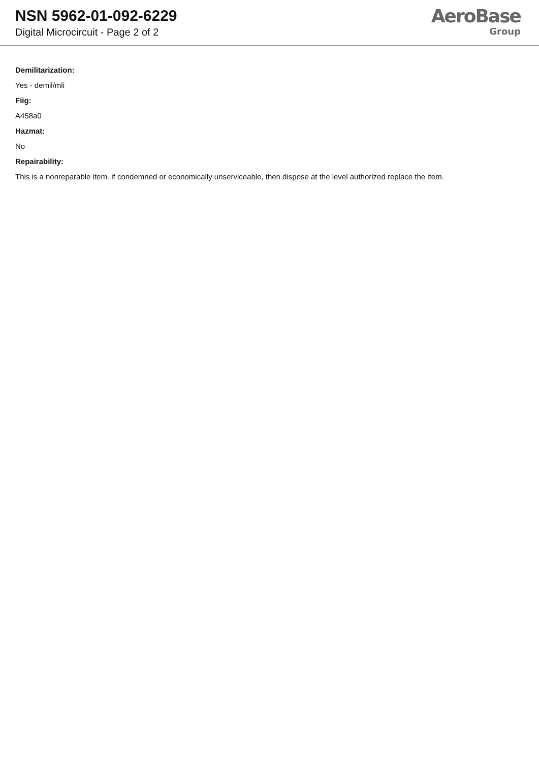NSN 5962-01-092-6229
Digital Microcircuit - Page 2 of 2
AeroBase
Group
Demilitarization:
Yes - demil/mli
Fiig:
A458a0
Hazmat:
No
Repairability:
This is a nonreparable item. if condemned or economically unserviceable, then dispose at the level authorized replace the item.